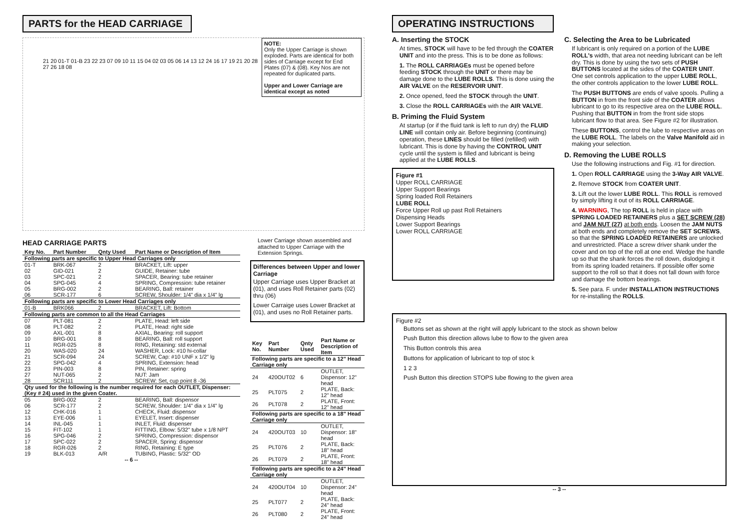PARTS for the HEAD CARRIAGE
NOTE:
Only the Upper Carriage is shown exploded. Parts are identical for both sides of Carriage except for End Plates (07) & (08). Key Nos are not repeated for duplicated parts.
Upper and Lower Carriage are identical except as noted
21 20 01-T 01-B 23 22 23 07 09 10 11 15 04 02 03 05 06 14 13 12 24 16 17 19 21 20 28 27 26 18 08
HEAD CARRIAGE PARTS
| Key No. | Part Number | Qnty Used | Part Name or Description of Item |
| --- | --- | --- | --- |
| Following parts are specific to Upper Head Carriages only | | | |
| 01-T | BRK-067 | 2 | BRACKET, Lift: upper |
| 02 | GID-021 | 2 | GUIDE, Retainer: tube |
| 03 | SPC-021 | 2 | SPACER, Bearing: tube retainer |
| 04 | SPG-045 | 4 | SPRING, Compression: tube retainer |
| 05 | BRG-002 | 2 | BEARING, Ball: retainer |
| 06 | SCR-177 | 6 | SCREW, Shoulder: 1/4" dia x 1/4" lg |
| Following parts are specific to Lower Head Carriages only | | | |
| 01-B | BRK066 | 2 | BRACKET, Lift: Bottom |
| Following parts are common to all the Head Carriages | | | |
| 07 | PLT-081 | 2 | PLATE, Head: left side |
| 08 | PLT-082 | 2 | PLATE, Head: right side |
| 09 | AXL-001 | 8 | AXIAL, Bearing: roll support |
| 10 | BRG-001 | 8 | BEARING, Ball: roll support |
| 11 | RGR-025 | 8 | RING, Retaining: std external |
| 20 | WAS-020 | 24 | WASHER, Lock: #10 hi-collar |
| 21 | SCR-094 | 24 | SCREW, Cap: #10 UNF x 1/2" lg |
| 22 | SPG-042 | 4 | SPRING, Extension: head |
| 23 | PIN-003 | 8 | PIN, Retainer: spring |
| 27 | NUT-065 | 2 | NUT: Jam |
| 28 | SCR111 | 2 | SCREW: Set, cup point 8 -36 |
| Qty used for the following is the number required for each OUTLET, Dispenser: (Key # 24) used in the given Coater. | | | |
| 05 | BRG-002 | 2 | BEARING, Ball: dispensor |
| 06 | SCR-177 | 2 | SCREW, Shoulder: 1/4" dia x 1/4" lg |
| 12 | CHK-016 | 1 | CHECK, Fluid: dispensor |
| 13 | EYE-006 | 1 | EYELET, Insert: dispenser |
| 14 | INL-045 | 1 | INLET, Fluid: dispenser |
| 15 | FIT-102 | 1 | FITTING, Elbow: 5/32" tube x 1/8 NPT |
| 16 | SPG-046 | 2 | SPRING, Compression: dispensor |
| 17 | SPC-022 | 2 | SPACER, Spring: dispensor |
| 18 | RGR-026 | 2 | RING, Retaining: E type |
| 19 | BLK-013 | A/R | TUBING, Plastic: 5/32" OD |
-- 6 --
Lower Carriage shown assembled and attached to Upper Carriage with the Extension Springs.
Differences between Upper and lower Carriage
Upper Carriage uses Upper Bracket at (01), and uses Roll Retainer parts (02) thru (06)
Lower Carraige uses Lower Bracket at (01), and uses no Roll Retainer parts.
| Key No. | Part Number | Qnty Used | Part Name or Description of Item |
| --- | --- | --- | --- |
| Following parts are specific to a 12" Head Carriage only | | | |
| 24 | 420OUT02 | 6 | OUTLET, Dispensor: 12" head |
| 25 | PLT075 | 2 | PLATE, Back: 12" head |
| 26 | PLT078 | 2 | PLATE, Front: 12" head |
| Following parts are specific to a 18" Head Carriage only | | | |
| 24 | 420OUT03 | 10 | OUTLET, Dispensor: 18" head |
| 25 | PLT076 | 2 | PLATE, Back: 18" head |
| 26 | PLT079 | 2 | PLATE, Front: 18" head |
| Following parts are specific to a 24" Head Carriage only | | | |
| 24 | 420OUT04 | 10 | OUTLET, Dispensor: 24" head |
| 25 | PLT077 | 2 | PLATE, Back: 24" head |
| 26 | PLT080 | 2 | PLATE, Front: 24" head |
OPERATING INSTRUCTIONS
A. Inserting the STOCK
At times, STOCK will have to be fed through the COATER UNIT and into the press. This is to be done as follows:
1. The ROLL CARRIAGEs must be opened before feeding STOCK through the UNIT or there may be damage done to the LUBE ROLLS. This is done using the AIR VALVE on the RESERVOIR UNIT.
2. Once opened, feed the STOCK through the UNIT.
3. Close the ROLL CARRIAGEs with the AIR VALVE.
B. Priming the Fluid System
At startup (or if the fluid tank is left to run dry) the FLUID LINE will contain only air. Before beginning (continuing) operation, these LINES should be filled (refilled) with lubricant. This is done by having the CONTROL UNIT cycle until the system is filled and lubricant is being applied at the LUBE ROLLS.
Figure #1
Upper ROLL CARRIAGE
Upper Support Bearings
Spring loaded Roll Retainers
LUBE ROLL
Force Upper Roll up past Roll Retainers
Dispensing Heads
Lower Support Bearings
Lower ROLL CARRIAGE
C. Selecting the Area to be Lubricated
If lubricant is only required on a portion of the LUBE ROLL's width, that area not needing lubricant can be left dry. This is done by using the two sets of PUSH BUTTONS located at the sides of the COATER UNIT. One set controls application to the upper LUBE ROLL, the other controls application to the lower LUBE ROLL.
The PUSH BUTTONS are ends of valve spools. Pulling a BUTTON in from the front side of the COATER allows lubricant to go to its respective area on the LUBE ROLL. Pushing that BUTTON in from the front side stops lubricant flow to that area. See Figure #2 for illustration.
These BUTTONS, control the lube to respective areas on the LUBE ROLL. The labels on the Valve Manifold aid in making your selection.
D. Removing the LUBE ROLLS
Use the following instructions and Fig. #1 for direction.
1. Open ROLL CARRIAGE using the 3-Way AIR VALVE.
2. Remove STOCK from COATER UNIT.
3. Lift out the lower LUBE ROLL. This ROLL is removed by simply lifting it out of its ROLL CARRIAGE.
4. WARNING, The top ROLL is held in place with SPRING LOADED RETAINERS plus a SET SCREW (28) and JAM NUT (27) at both ends. Loosen the JAM NUTS at both ends and completely remove the SET SCREWS, so that the SPRING LOADED RETAINERS are unlocked and unrestricted. Place a screw driver shank under the cover and on top of the roll at one end. Wedge the handle up so that the shank forces the roll down, dislodging it from its spring loaded retainers. If possible offer some support to the roll so that it does not fall down with force and damage the bottom bearings.
5. See para. F. under INSTALLATION INSTRUCTIONS for re-installing the ROLLS.
Figure #2
Buttons set as shown at the right will apply lubricant to the stock as shown below
Push Button this direction allows lube to flow to the given area
This Button controls this area
Buttons for application of lubricant to top of stoc k
1 2 3
Push Button this direction STOPS lube flowing to the given area
-- 3 --